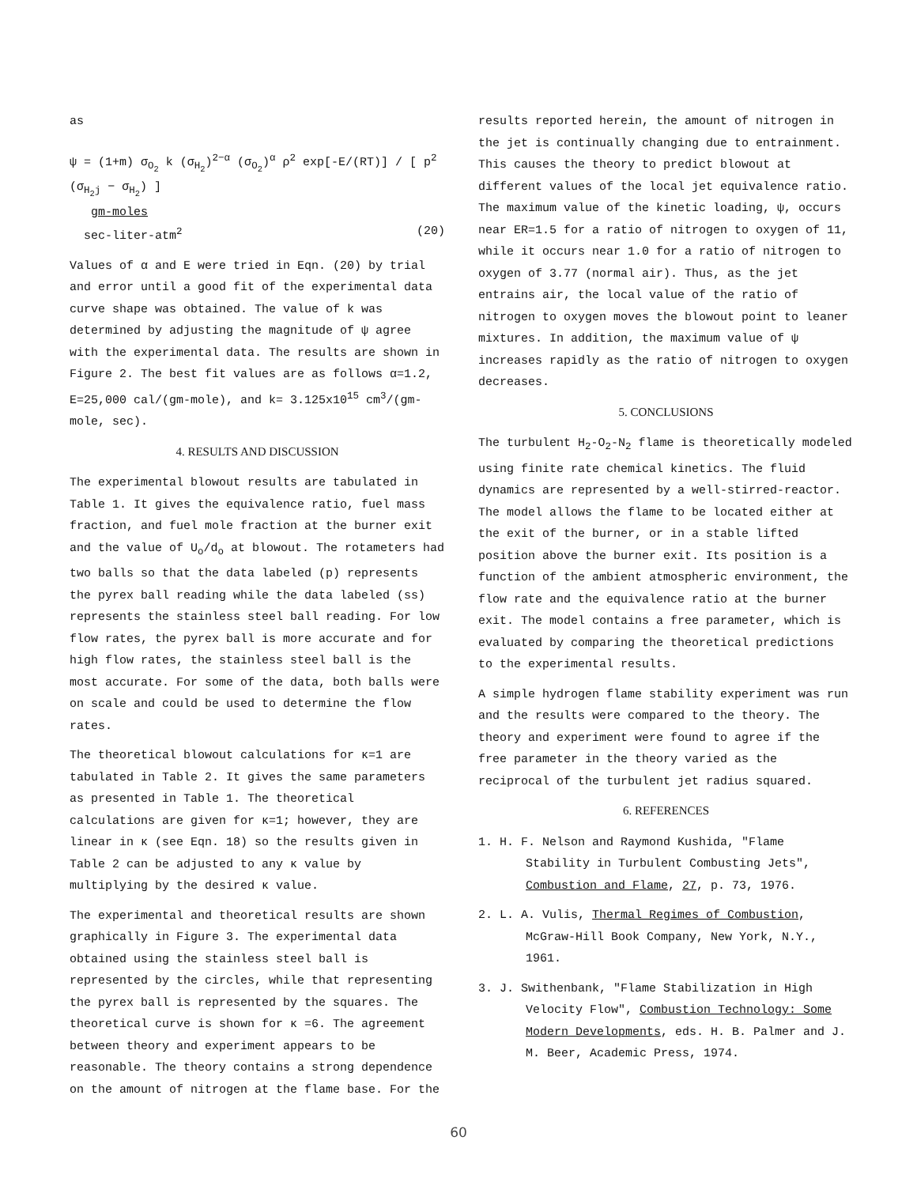as
ψ = (1+m) σ<sub>O<sub>2</sub></sub> k (σ<sub>H<sub>2</sub></sub>)<sup>2−α</sup> (σ<sub>O<sub>2</sub></sub>)<sup>α</sup> ρ<sup>2</sup> exp[-E/(RT)] / [ p<sup>2</sup> (σ<sub>H<sub>2</sub>j</sub> − σ<sub>H<sub>2</sub></sub>) ]
gm-moles
sec-liter-atm<sup>2</sup> (20)
Values of α and E were tried in Eqn. (20) by trial and error until a good fit of the experimental data curve shape was obtained. The value of k was determined by adjusting the magnitude of ψ agree with the experimental data. The results are shown in Figure 2. The best fit values are as follows α=1.2, E=25,000 cal/(gm-mole), and k= 3.125x10<sup>15</sup> cm<sup>3</sup>/(gm-mole, sec).
4. RESULTS AND DISCUSSION
The experimental blowout results are tabulated in Table 1. It gives the equivalence ratio, fuel mass fraction, and fuel mole fraction at the burner exit and the value of U<sub>o</sub>/d<sub>o</sub> at blowout. The rotameters had two balls so that the data labeled (p) represents the pyrex ball reading while the data labeled (ss) represents the stainless steel ball reading. For low flow rates, the pyrex ball is more accurate and for high flow rates, the stainless steel ball is the most accurate. For some of the data, both balls were on scale and could be used to determine the flow rates.
The theoretical blowout calculations for κ=1 are tabulated in Table 2. It gives the same parameters as presented in Table 1. The theoretical calculations are given for κ=1; however, they are linear in κ (see Eqn. 18) so the results given in Table 2 can be adjusted to any κ value by multiplying by the desired κ value.
The experimental and theoretical results are shown graphically in Figure 3. The experimental data obtained using the stainless steel ball is represented by the circles, while that representing the pyrex ball is represented by the squares. The theoretical curve is shown for κ =6. The agreement between theory and experiment appears to be reasonable. The theory contains a strong dependence on the amount of nitrogen at the flame base. For the
results reported herein, the amount of nitrogen in the jet is continually changing due to entrainment. This causes the theory to predict blowout at different values of the local jet equivalence ratio. The maximum value of the kinetic loading, ψ, occurs near ER=1.5 for a ratio of nitrogen to oxygen of 11, while it occurs near 1.0 for a ratio of nitrogen to oxygen of 3.77 (normal air). Thus, as the jet entrains air, the local value of the ratio of nitrogen to oxygen moves the blowout point to leaner mixtures. In addition, the maximum value of ψ increases rapidly as the ratio of nitrogen to oxygen decreases.
5. CONCLUSIONS
The turbulent H<sub>2</sub>-O<sub>2</sub>-N<sub>2</sub> flame is theoretically modeled using finite rate chemical kinetics. The fluid dynamics are represented by a well-stirred-reactor. The model allows the flame to be located either at the exit of the burner, or in a stable lifted position above the burner exit. Its position is a function of the ambient atmospheric environment, the flow rate and the equivalence ratio at the burner exit. The model contains a free parameter, which is evaluated by comparing the theoretical predictions to the experimental results.
A simple hydrogen flame stability experiment was run and the results were compared to the theory. The theory and experiment were found to agree if the free parameter in the theory varied as the reciprocal of the turbulent jet radius squared.
6. REFERENCES
1. H. F. Nelson and Raymond Kushida, "Flame Stability in Turbulent Combusting Jets", Combustion and Flame, 27, p. 73, 1976.
2. L. A. Vulis, Thermal Regimes of Combustion, McGraw-Hill Book Company, New York, N.Y., 1961.
3. J. Swithenbank, "Flame Stabilization in High Velocity Flow", Combustion Technology: Some Modern Developments, eds. H. B. Palmer and J. M. Beer, Academic Press, 1974.
60